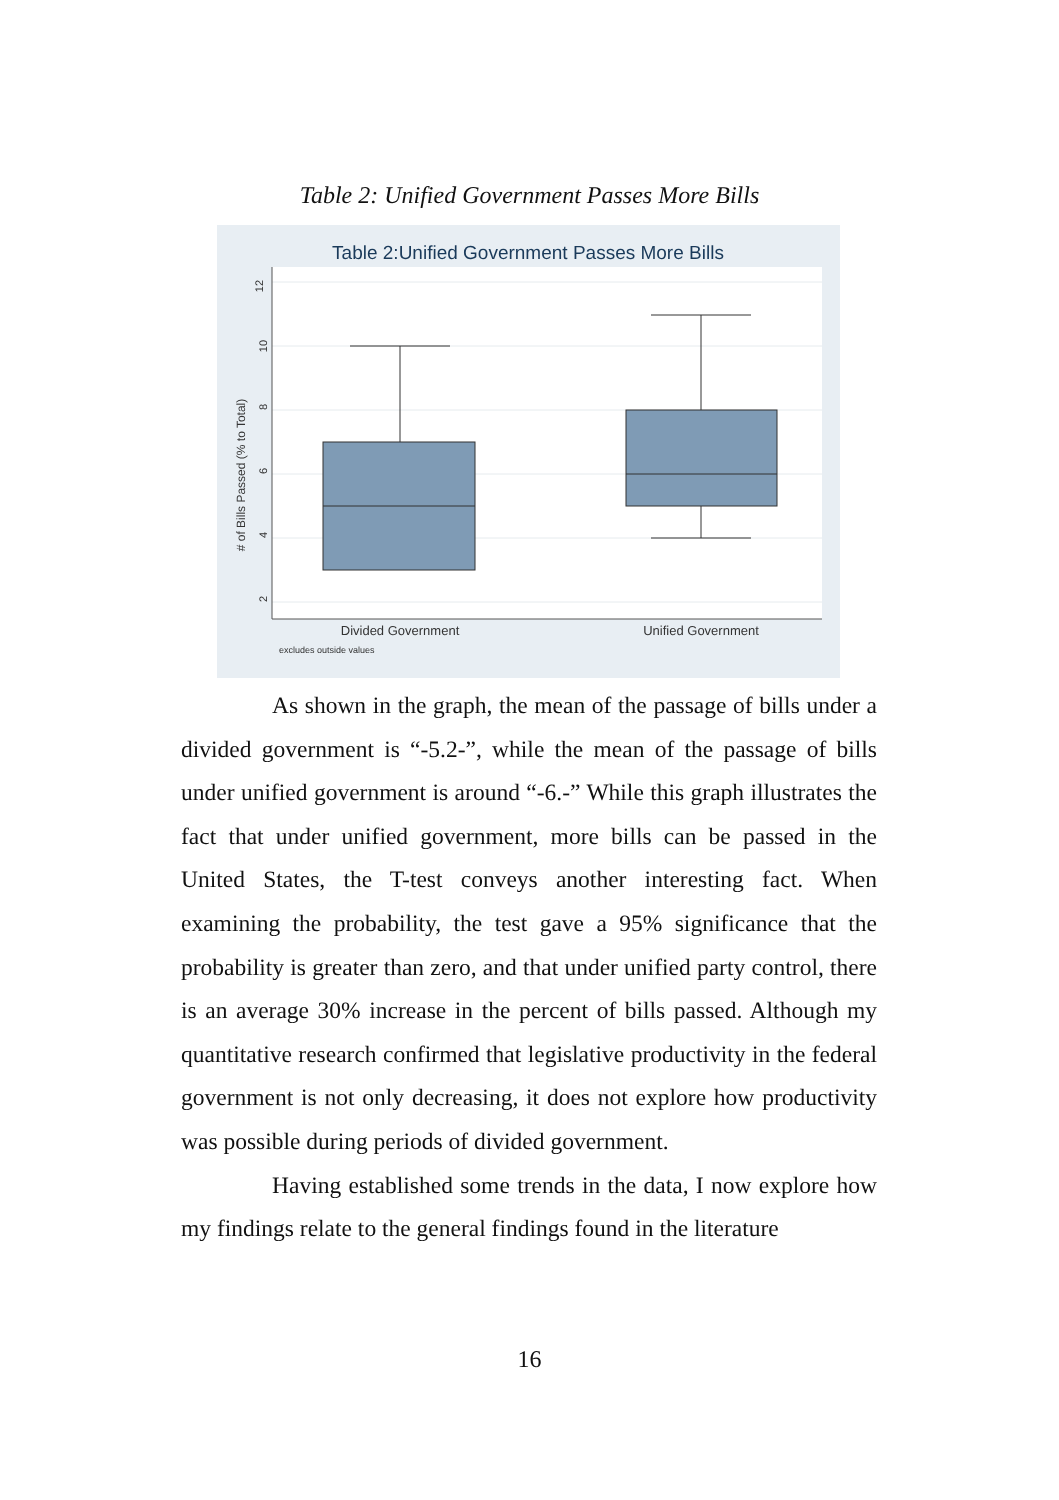Table 2: Unified Government Passes More Bills
Table 2:Unified Government Passes More Bills
12
10
8
6
4
2
# of Bills Passed (% to Total)
Divided Government
Unified Government
excludes outside values
As shown in the graph, the mean of the passage of bills under a divided government is “-5.2-”, while the mean of the passage of bills under unified government is around “-6.-” While this graph illustrates the fact that under unified government, more bills can be passed in the United States, the T-test conveys another interesting fact. When examining the probability, the test gave a 95% significance that the probability is greater than zero, and that under unified party control, there is an average 30% increase in the percent of bills passed. Although my quantitative research confirmed that legislative productivity in the federal government is not only decreasing, it does not explore how productivity was possible during periods of divided government.
Having established some trends in the data, I now explore how my findings relate to the general findings found in the literature
16